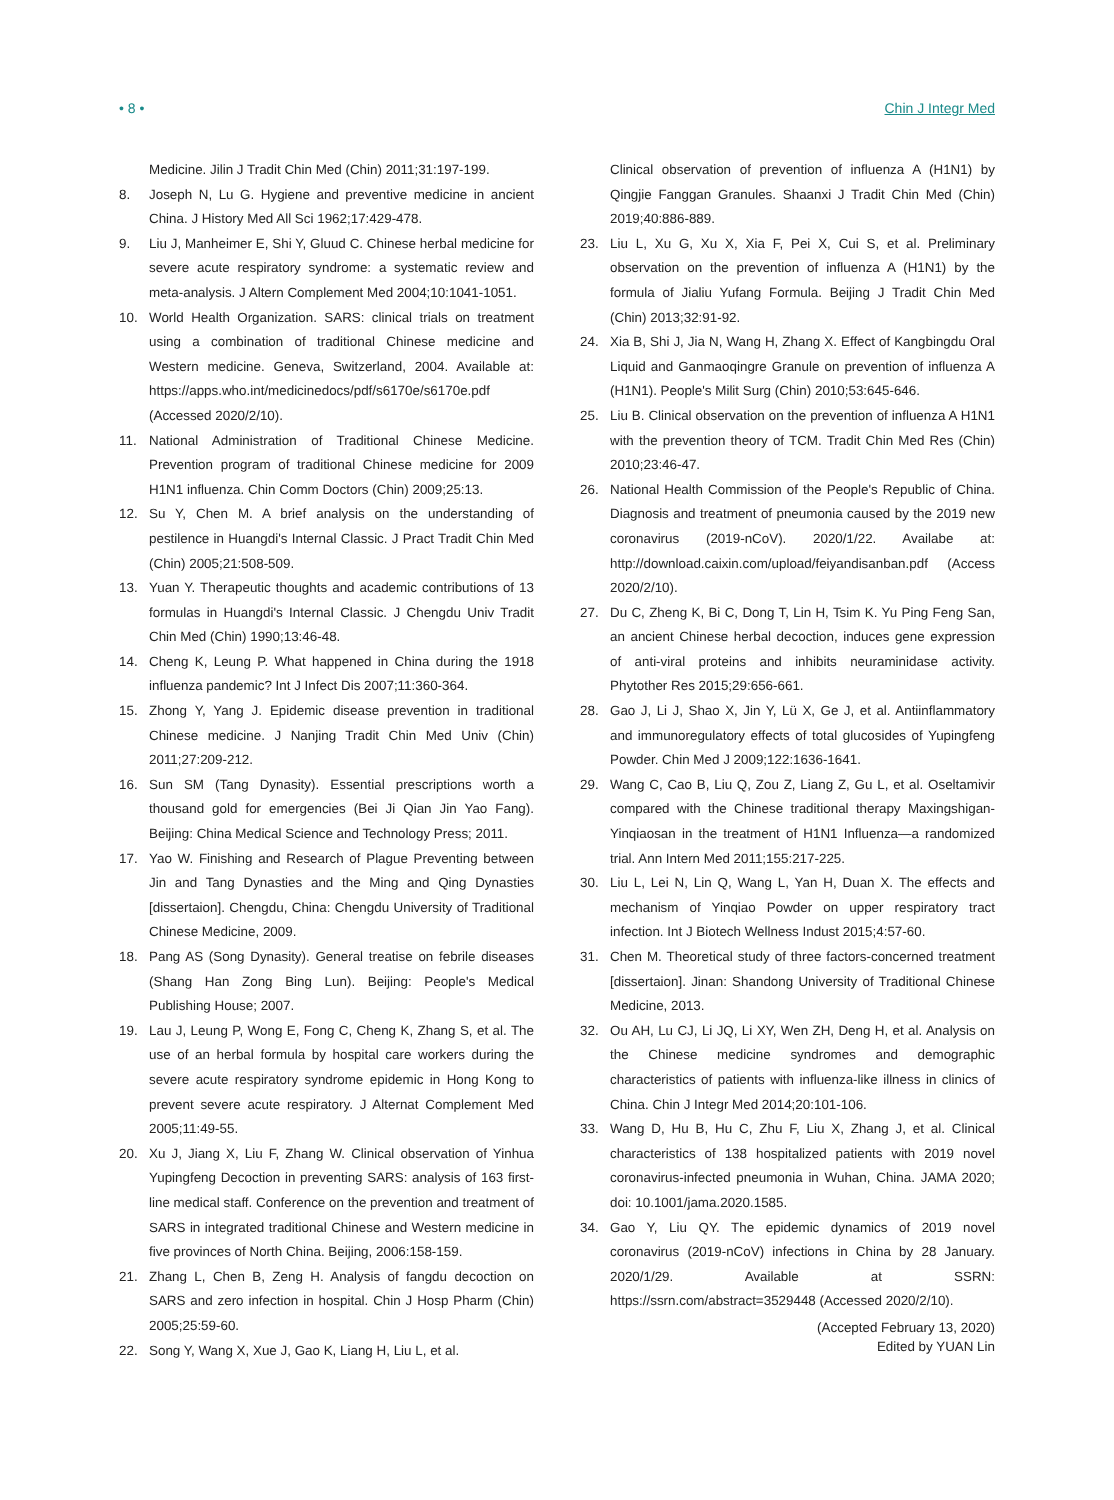• 8 • Chin J Integr Med
Medicine. Jilin J Tradit Chin Med (Chin) 2011;31:197-199.
8. Joseph N, Lu G. Hygiene and preventive medicine in ancient China. J History Med All Sci 1962;17:429-478.
9. Liu J, Manheimer E, Shi Y, Gluud C. Chinese herbal medicine for severe acute respiratory syndrome: a systematic review and meta-analysis. J Altern Complement Med 2004;10:1041-1051.
10. World Health Organization. SARS: clinical trials on treatment using a combination of traditional Chinese medicine and Western medicine. Geneva, Switzerland, 2004. Available at: https://apps.who.int/medicinedocs/pdf/s6170e/s6170e.pdf (Accessed 2020/2/10).
11. National Administration of Traditional Chinese Medicine. Prevention program of traditional Chinese medicine for 2009 H1N1 influenza. Chin Comm Doctors (Chin) 2009;25:13.
12. Su Y, Chen M. A brief analysis on the understanding of pestilence in Huangdi's Internal Classic. J Pract Tradit Chin Med (Chin) 2005;21:508-509.
13. Yuan Y. Therapeutic thoughts and academic contributions of 13 formulas in Huangdi's Internal Classic. J Chengdu Univ Tradit Chin Med (Chin) 1990;13:46-48.
14. Cheng K, Leung P. What happened in China during the 1918 influenza pandemic? Int J Infect Dis 2007;11:360-364.
15. Zhong Y, Yang J. Epidemic disease prevention in traditional Chinese medicine. J Nanjing Tradit Chin Med Univ (Chin) 2011;27:209-212.
16. Sun SM (Tang Dynasity). Essential prescriptions worth a thousand gold for emergencies (Bei Ji Qian Jin Yao Fang). Beijing: China Medical Science and Technology Press; 2011.
17. Yao W. Finishing and Research of Plague Preventing between Jin and Tang Dynasties and the Ming and Qing Dynasties [dissertaion]. Chengdu, China: Chengdu University of Traditional Chinese Medicine, 2009.
18. Pang AS (Song Dynasity). General treatise on febrile diseases (Shang Han Zong Bing Lun). Beijing: People's Medical Publishing House; 2007.
19. Lau J, Leung P, Wong E, Fong C, Cheng K, Zhang S, et al. The use of an herbal formula by hospital care workers during the severe acute respiratory syndrome epidemic in Hong Kong to prevent severe acute respiratory. J Alternat Complement Med 2005;11:49-55.
20. Xu J, Jiang X, Liu F, Zhang W. Clinical observation of Yinhua Yupingfeng Decoction in preventing SARS: analysis of 163 first-line medical staff. Conference on the prevention and treatment of SARS in integrated traditional Chinese and Western medicine in five provinces of North China. Beijing, 2006:158-159.
21. Zhang L, Chen B, Zeng H. Analysis of fangdu decoction on SARS and zero infection in hospital. Chin J Hosp Pharm (Chin) 2005;25:59-60.
22. Song Y, Wang X, Xue J, Gao K, Liang H, Liu L, et al.
Clinical observation of prevention of influenza A (H1N1) by Qingjie Fanggan Granules. Shaanxi J Tradit Chin Med (Chin) 2019;40:886-889.
23. Liu L, Xu G, Xu X, Xia F, Pei X, Cui S, et al. Preliminary observation on the prevention of influenza A (H1N1) by the formula of Jialiu Yufang Formula. Beijing J Tradit Chin Med (Chin) 2013;32:91-92.
24. Xia B, Shi J, Jia N, Wang H, Zhang X. Effect of Kangbingdu Oral Liquid and Ganmaoqingre Granule on prevention of influenza A (H1N1). People's Milit Surg (Chin) 2010;53:645-646.
25. Liu B. Clinical observation on the prevention of influenza A H1N1 with the prevention theory of TCM. Tradit Chin Med Res (Chin) 2010;23:46-47.
26. National Health Commission of the People's Republic of China. Diagnosis and treatment of pneumonia caused by the 2019 new coronavirus (2019-nCoV). 2020/1/22. Availabe at: http://download.caixin.com/upload/feiyandisanban.pdf (Access 2020/2/10).
27. Du C, Zheng K, Bi C, Dong T, Lin H, Tsim K. Yu Ping Feng San, an ancient Chinese herbal decoction, induces gene expression of anti-viral proteins and inhibits neuraminidase activity. Phytother Res 2015;29:656-661.
28. Gao J, Li J, Shao X, Jin Y, Lü X, Ge J, et al. Antiinflammatory and immunoregulatory effects of total glucosides of Yupingfeng Powder. Chin Med J 2009;122:1636-1641.
29. Wang C, Cao B, Liu Q, Zou Z, Liang Z, Gu L, et al. Oseltamivir compared with the Chinese traditional therapy Maxingshigan-Yinqiaosan in the treatment of H1N1 Influenza—a randomized trial. Ann Intern Med 2011;155:217-225.
30. Liu L, Lei N, Lin Q, Wang L, Yan H, Duan X. The effects and mechanism of Yinqiao Powder on upper respiratory tract infection. Int J Biotech Wellness Indust 2015;4:57-60.
31. Chen M. Theoretical study of three factors-concerned treatment [dissertaion]. Jinan: Shandong University of Traditional Chinese Medicine, 2013.
32. Ou AH, Lu CJ, Li JQ, Li XY, Wen ZH, Deng H, et al. Analysis on the Chinese medicine syndromes and demographic characteristics of patients with influenza-like illness in clinics of China. Chin J Integr Med 2014;20:101-106.
33. Wang D, Hu B, Hu C, Zhu F, Liu X, Zhang J, et al. Clinical characteristics of 138 hospitalized patients with 2019 novel coronavirus-infected pneumonia in Wuhan, China. JAMA 2020; doi: 10.1001/jama.2020.1585.
34. Gao Y, Liu QY. The epidemic dynamics of 2019 novel coronavirus (2019-nCoV) infections in China by 28 January. 2020/1/29. Available at SSRN: https://ssrn.com/abstract=3529448 (Accessed 2020/2/10).
(Accepted February 13, 2020)
Edited by YUAN Lin